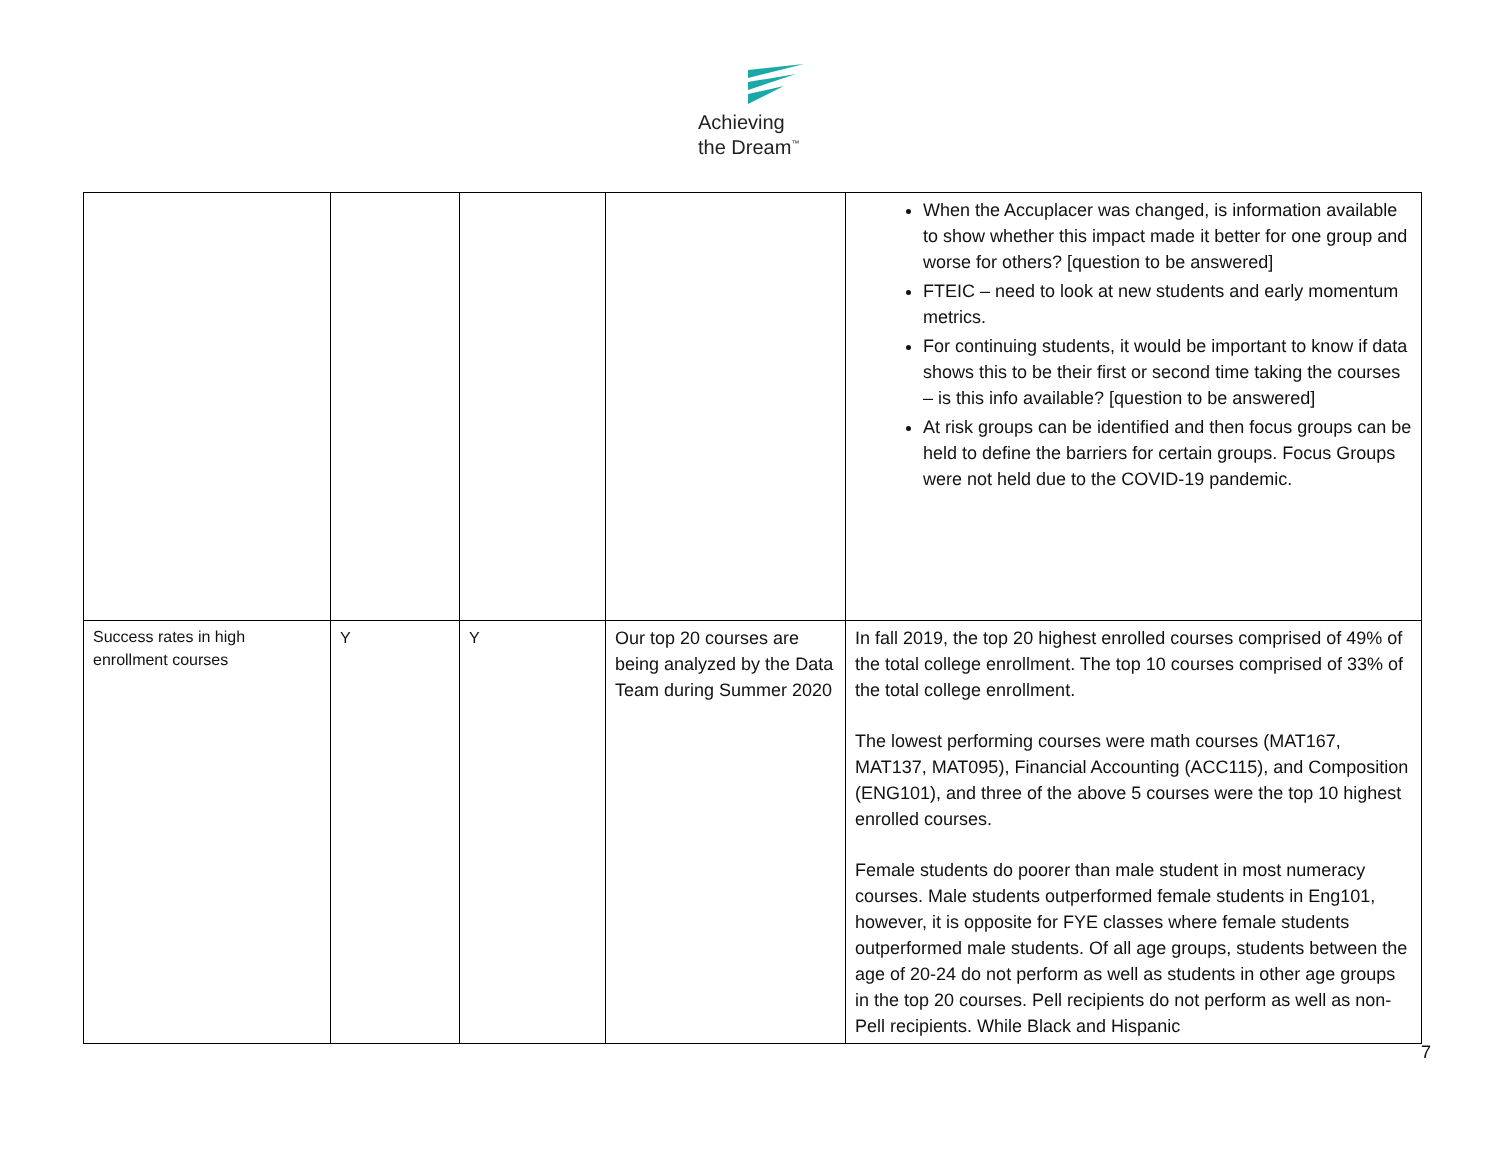Achieving
the Dream<sup>™</sup>
| | | | | When the Accuplacer was changed, is information available to show whether this impact made it better for one group and worse for others? [question to be answered] FTEIC – need to look at new students and early momentum metrics. For continuing students, it would be important to know if data shows this to be their first or second time taking the courses – is this info available? [question to be answered] At risk groups can be identified and then focus groups can be held to define the barriers for certain groups. Focus Groups were not held due to the COVID-19 pandemic. |
| Success rates in high enrollment courses | Y | Y | Our top 20 courses are being analyzed by the Data Team during Summer 2020 | In fall 2019, the top 20 highest enrolled courses comprised of 49% of the total college enrollment. The top 10 courses comprised of 33% of the total college enrollment. The lowest performing courses were math courses (MAT167, MAT137, MAT095), Financial Accounting (ACC115), and Composition (ENG101), and three of the above 5 courses were the top 10 highest enrolled courses. Female students do poorer than male student in most numeracy courses. Male students outperformed female students in Eng101, however, it is opposite for FYE classes where female students outperformed male students. Of all age groups, students between the age of 20-24 do not perform as well as students in other age groups in the top 20 courses. Pell recipients do not perform as well as non-Pell recipients. While Black and Hispanic |
7